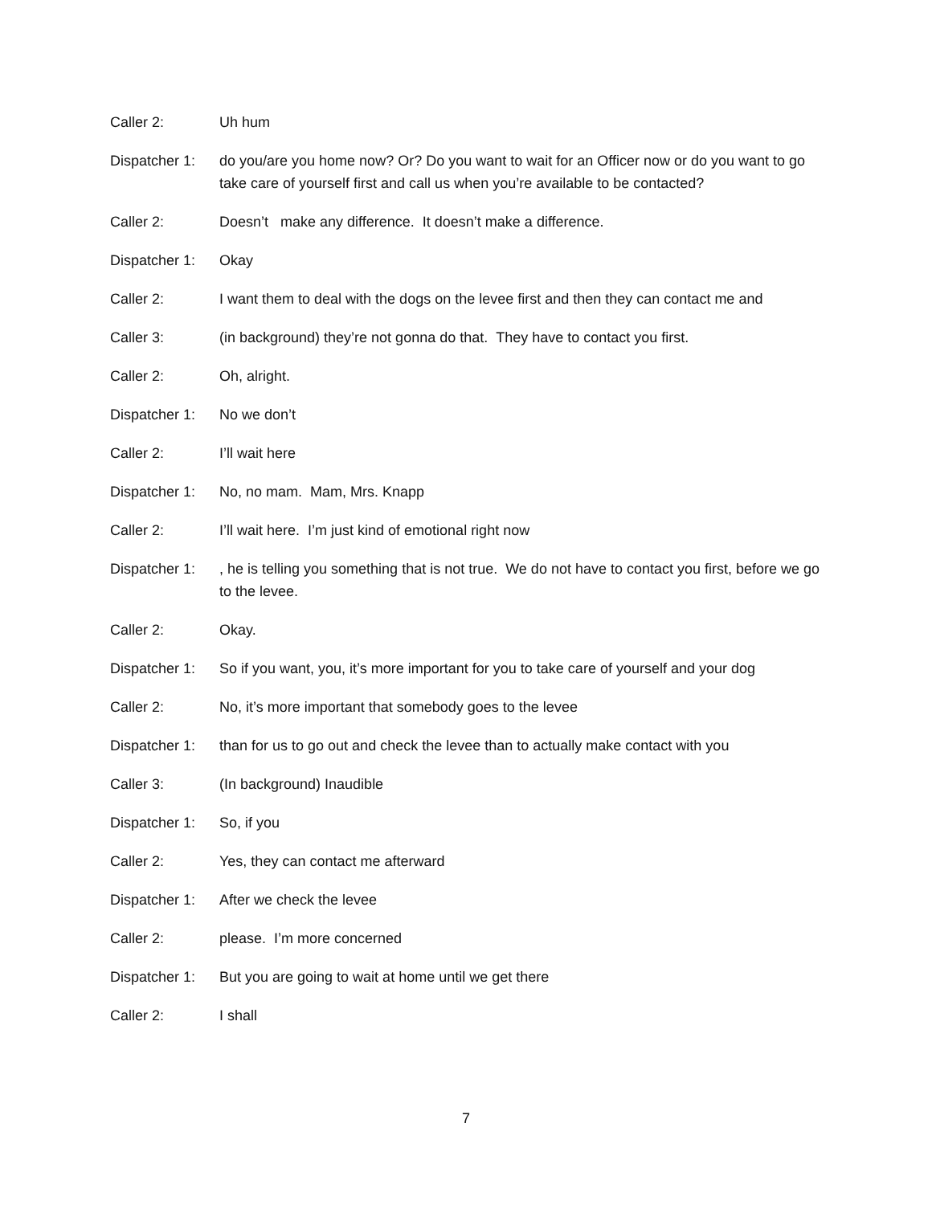Caller 2: Uh hum
Dispatcher 1:
do you/are you home now? Or? Do you want to wait for an Officer now or do you want to go take care of yourself first and call us when you’re available to be contacted?
Caller 2: Doesn’t make any difference. It doesn’t make a difference.
Dispatcher 1:
Okay
Caller 2: I want them to deal with the dogs on the levee first and then they can contact me and
Caller 3: (in background) they’re not gonna do that. They have to contact you first.
Caller 2: Oh, alright.
Dispatcher 1:
No we don’t
Caller 2: I’ll wait here
Dispatcher 1:
No, no mam. Mam, Mrs. Knapp
Caller 2: I’ll wait here. I’m just kind of emotional right now
Dispatcher 1:
, he is telling you something that is not true. We do not have to contact you first, before we go to the levee.
Caller 2: Okay.
Dispatcher 1:
So if you want, you, it’s more important for you to take care of yourself and your dog
Caller 2: No, it’s more important that somebody goes to the levee
Dispatcher 1:
than for us to go out and check the levee than to actually make contact with you
Caller 3: (In background) Inaudible
Dispatcher 1:
So, if you
Caller 2: Yes, they can contact me afterward
Dispatcher 1:
After we check the levee
Caller 2: please. I’m more concerned
Dispatcher 1:
But you are going to wait at home until we get there
Caller 2: I shall
7